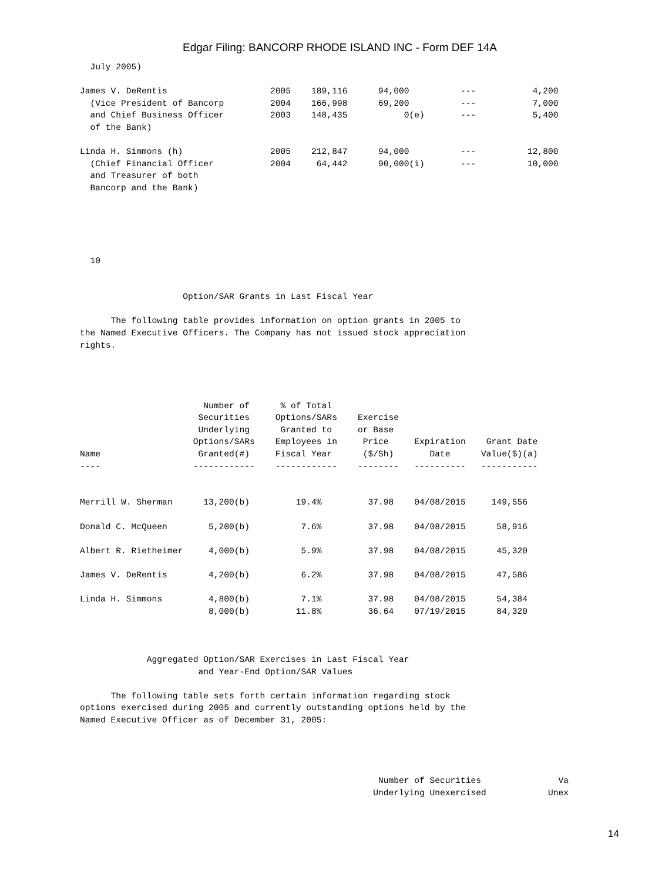Edgar Filing: BANCORP RHODE ISLAND INC - Form DEF 14A
  July 2005)

James V. DeRentis                    2005    189,116      94,000          ---           4,200
  (Vice President of Bancorp         2004    166,998      69,200          ---           7,000
  and Chief Business Officer         2003    148,435           0(e)       ---           5,400
  of the Bank)

Linda H. Simmons (h)                 2005    212,847      94,000          ---          12,800
  (Chief Financial Officer           2004     64,442      90,000(i)       ---          10,000
  and Treasurer of both
  Bancorp and the Bank)





  10


                    Option/SAR Grants in Last Fiscal Year

      The following table provides information on option grants in 2005 to
the Named Executive Officers. The Company has not issued stock appreciation
rights.
                        Number of      % of Total
                       Securities     Options/SARs    Exercise
                       Underlying      Granted to     or Base
                      Options/SARs    Employees in     Price     Expiration    Grant Date
Name                   Granted(#)     Fiscal Year      ($/Sh)       Date      Value($)(a)
----                  ------------    ------------    --------   ----------   -----------


Merrill W. Sherman      13,200(b)         19.4%         37.98    04/08/2015     149,556

Donald C. McQueen        5,200(b)          7.6%         37.98    04/08/2015      58,916

Albert R. Rietheimer     4,000(b)          5.9%         37.98    04/08/2015      45,320

James V. DeRentis        4,200(b)          6.2%         37.98    04/08/2015      47,586

Linda H. Simmons         4,800(b)          7.1%         37.98    04/08/2015      54,384
                         8,000(b)         11.8%         36.64    07/19/2015      84,320



             Aggregated Option/SAR Exercises in Last Fiscal Year
                       and Year-End Option/SAR Values

      The following table sets forth certain information regarding stock
options exercised during 2005 and currently outstanding options held by the
Named Executive Officer as of December 31, 2005:




                                                          Number of Securities               Va
                                                         Underlying Unexercised            Unex
14